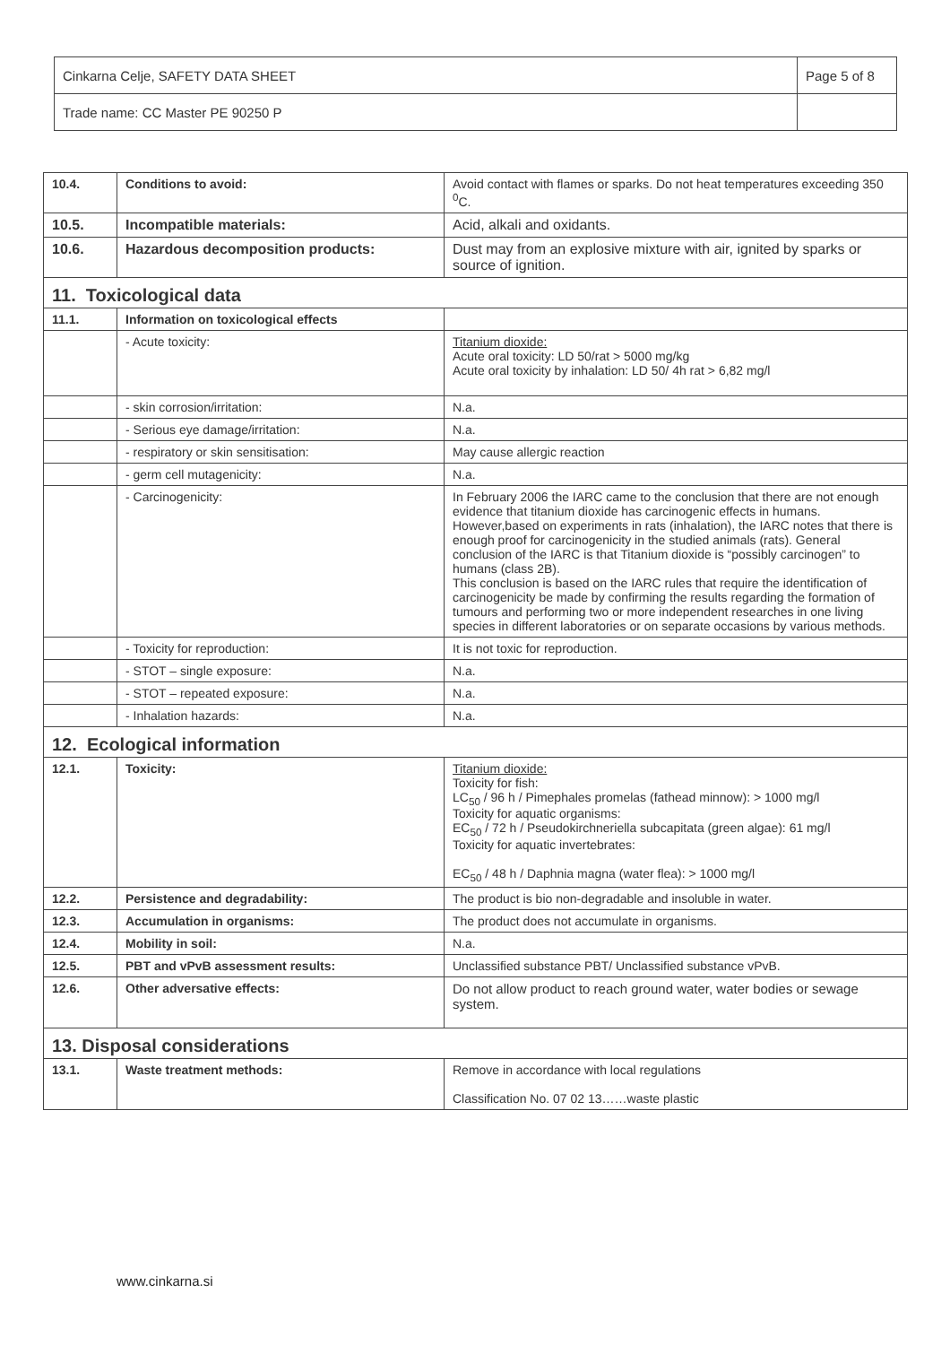| Cinkarna Celje, SAFETY DATA SHEET | Page 5 of 8 |
| Trade name: CC Master PE 90250 P | |
| 10.4. | Conditions to avoid: | Avoid contact with flames or sparks. Do not heat temperatures exceeding 350 <sup>0</sup>C. |
| 10.5. | Incompatible materials: | Acid, alkali and oxidants. |
| 10.6. | Hazardous decomposition products: | Dust may from an explosive mixture with air, ignited by sparks or source of ignition. |
| 11. Toxicological data | | |
| 11.1. | Information on toxicological effects | |
| | - Acute toxicity: | Titanium dioxide: Acute oral toxicity: LD 50/rat > 5000 mg/kg Acute oral toxicity by inhalation: LD 50/ 4h rat > 6,82 mg/l |
| | - skin corrosion/irritation: | N.a. |
| | - Serious eye damage/irritation: | N.a. |
| | - respiratory or skin sensitisation: | May cause allergic reaction |
| | - germ cell mutagenicity: | N.a. |
| | - Carcinogenicity: | In February 2006 the IARC came to the conclusion that there are not enough evidence that titanium dioxide has carcinogenic effects in humans. However,based on experiments in rats (inhalation), the IARC notes that there is enough proof for carcinogenicity in the studied animals (rats). General conclusion of the IARC is that Titanium dioxide is “possibly carcinogen” to humans (class 2B). This conclusion is based on the IARC rules that require the identification of carcinogenicity be made by confirming the results regarding the formation of tumours and performing two or more independent researches in one living species in different laboratories or on separate occasions by various methods. |
| | - Toxicity for reproduction: | It is not toxic for reproduction. |
| | - STOT – single exposure: | N.a. |
| | - STOT – repeated exposure: | N.a. |
| | - Inhalation hazards: | N.a. |
| 12. Ecological information | | |
| 12.1. | Toxicity: | Titanium dioxide: Toxicity for fish: LC<sub>50</sub> / 96 h / Pimephales promelas (fathead minnow): > 1000 mg/l Toxicity for aquatic organisms: EC<sub>50</sub> / 72 h / Pseudokirchneriella subcapitata (green algae): 61 mg/l Toxicity for aquatic invertebrates: EC<sub>50</sub> / 48 h / Daphnia magna (water flea): > 1000 mg/l |
| 12.2. | Persistence and degradability: | The product is bio non-degradable and insoluble in water. |
| 12.3. | Accumulation in organisms: | The product does not accumulate in organisms. |
| 12.4. | Mobility in soil: | N.a. |
| 12.5. | PBT and vPvB assessment results: | Unclassified substance PBT/ Unclassified substance vPvB. |
| 12.6. | Other adversative effects: | Do not allow product to reach ground water, water bodies or sewage system. |
| 13. Disposal considerations | | |
| 13.1. | Waste treatment methods: | Remove in accordance with local regulations Classification No. 07 02 13……waste plastic |
www.cinkarna.si